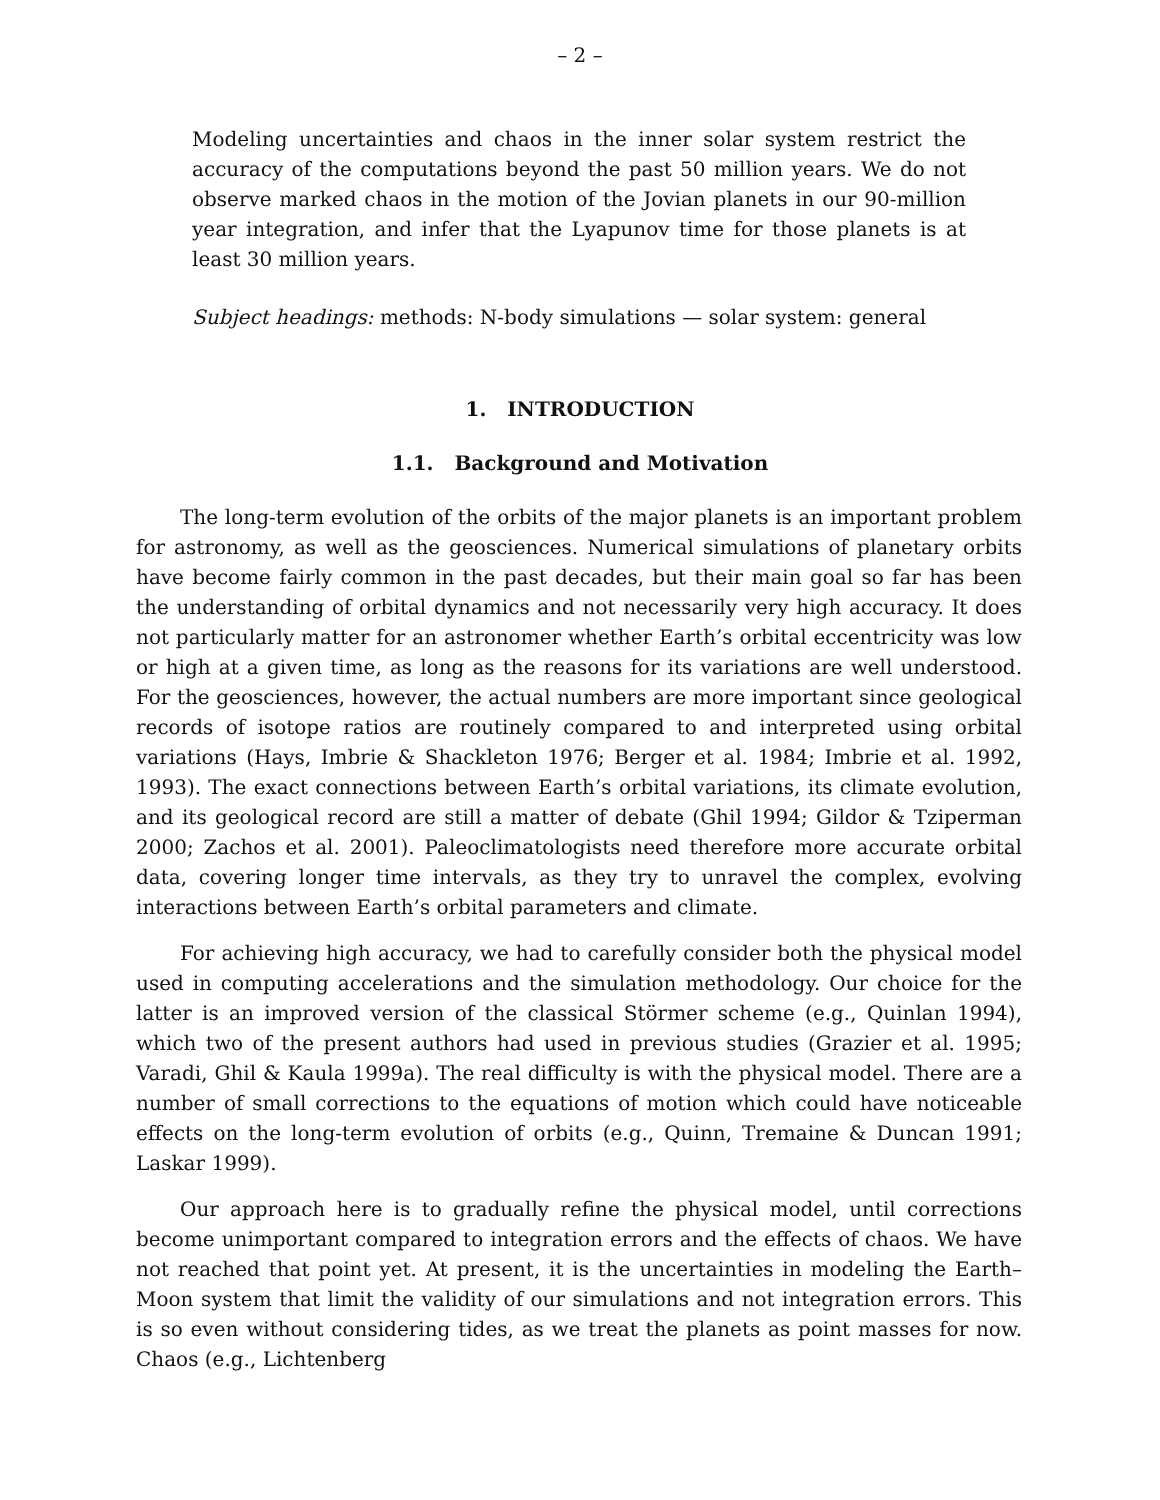– 2 –
Modeling uncertainties and chaos in the inner solar system restrict the accuracy of the computations beyond the past 50 million years. We do not observe marked chaos in the motion of the Jovian planets in our 90-million year integration, and infer that the Lyapunov time for those planets is at least 30 million years.
Subject headings: methods: N-body simulations — solar system: general
1. INTRODUCTION
1.1. Background and Motivation
The long-term evolution of the orbits of the major planets is an important problem for astronomy, as well as the geosciences. Numerical simulations of planetary orbits have become fairly common in the past decades, but their main goal so far has been the understanding of orbital dynamics and not necessarily very high accuracy. It does not particularly matter for an astronomer whether Earth’s orbital eccentricity was low or high at a given time, as long as the reasons for its variations are well understood. For the geosciences, however, the actual numbers are more important since geological records of isotope ratios are routinely compared to and interpreted using orbital variations (Hays, Imbrie & Shackleton 1976; Berger et al. 1984; Imbrie et al. 1992, 1993). The exact connections between Earth’s orbital variations, its climate evolution, and its geological record are still a matter of debate (Ghil 1994; Gildor & Tziperman 2000; Zachos et al. 2001). Paleoclimatologists need therefore more accurate orbital data, covering longer time intervals, as they try to unravel the complex, evolving interactions between Earth’s orbital parameters and climate.
For achieving high accuracy, we had to carefully consider both the physical model used in computing accelerations and the simulation methodology. Our choice for the latter is an improved version of the classical Störmer scheme (e.g., Quinlan 1994), which two of the present authors had used in previous studies (Grazier et al. 1995; Varadi, Ghil & Kaula 1999a). The real difficulty is with the physical model. There are a number of small corrections to the equations of motion which could have noticeable effects on the long-term evolution of orbits (e.g., Quinn, Tremaine & Duncan 1991; Laskar 1999).
Our approach here is to gradually refine the physical model, until corrections become unimportant compared to integration errors and the effects of chaos. We have not reached that point yet. At present, it is the uncertainties in modeling the Earth–Moon system that limit the validity of our simulations and not integration errors. This is so even without considering tides, as we treat the planets as point masses for now. Chaos (e.g., Lichtenberg